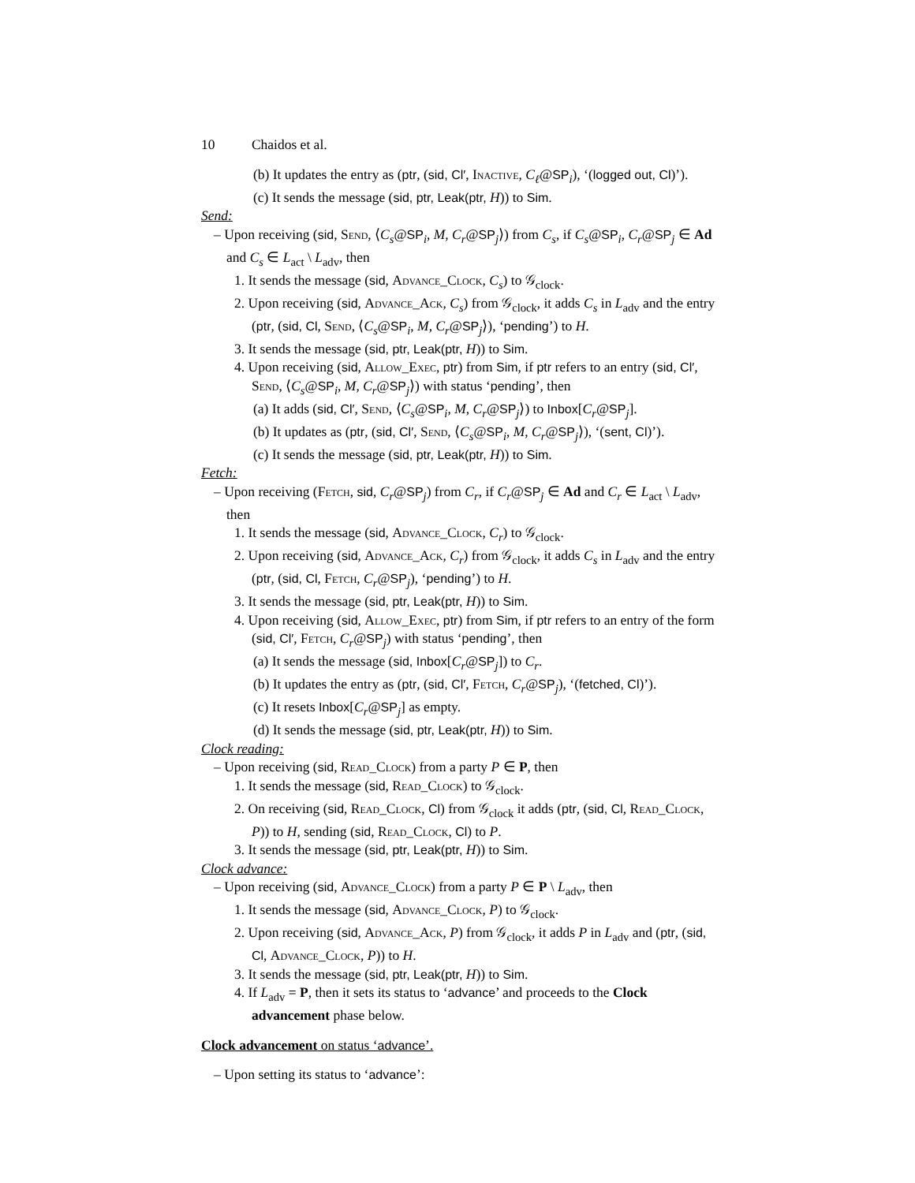10 Chaidos et al.
(b) It updates the entry as (ptr, (sid, Cl′, Inactive, C<sub>ℓ</sub>@SP<sub>i</sub>), ‘(logged out, Cl)’).
(c) It sends the message (sid, ptr, Leak(ptr, H)) to Sim.
Send:
– Upon receiving (sid, Send, ⟨C<sub>s</sub>@SP<sub>i</sub>, M, C<sub>r</sub>@SP<sub>j</sub>⟩) from C<sub>s</sub>, if C<sub>s</sub>@SP<sub>i</sub>, C<sub>r</sub>@SP<sub>j</sub> ∈ Ad and C<sub>s</sub> ∈ L<sub>act</sub> \ L<sub>adv</sub>, then
1. It sends the message (sid, Advance_Clock, C<sub>s</sub>) to 𝒢<sub>clock</sub>.
2. Upon receiving (sid, Advance_Ack, C<sub>s</sub>) from 𝒢<sub>clock</sub>, it adds C<sub>s</sub> in L<sub>adv</sub> and the entry (ptr, (sid, Cl, Send, ⟨C<sub>s</sub>@SP<sub>i</sub>, M, C<sub>r</sub>@SP<sub>j</sub>⟩), ‘pending’) to H.
3. It sends the message (sid, ptr, Leak(ptr, H)) to Sim.
4. Upon receiving (sid, Allow_Exec, ptr) from Sim, if ptr refers to an entry (sid, Cl′, Send, ⟨C<sub>s</sub>@SP<sub>i</sub>, M, C<sub>r</sub>@SP<sub>j</sub>⟩) with status ‘pending’, then
(a) It adds (sid, Cl′, Send, ⟨C<sub>s</sub>@SP<sub>i</sub>, M, C<sub>r</sub>@SP<sub>j</sub>⟩) to Inbox[C<sub>r</sub>@SP<sub>j</sub>].
(b) It updates as (ptr, (sid, Cl′, Send, ⟨C<sub>s</sub>@SP<sub>i</sub>, M, C<sub>r</sub>@SP<sub>j</sub>⟩), ‘(sent, Cl)’).
(c) It sends the message (sid, ptr, Leak(ptr, H)) to Sim.
Fetch:
– Upon receiving (Fetch, sid, C<sub>r</sub>@SP<sub>j</sub>) from C<sub>r</sub>, if C<sub>r</sub>@SP<sub>j</sub> ∈ Ad and C<sub>r</sub> ∈ L<sub>act</sub> \ L<sub>adv</sub>, then
1. It sends the message (sid, Advance_Clock, C<sub>r</sub>) to 𝒢<sub>clock</sub>.
2. Upon receiving (sid, Advance_Ack, C<sub>r</sub>) from 𝒢<sub>clock</sub>, it adds C<sub>s</sub> in L<sub>adv</sub> and the entry (ptr, (sid, Cl, Fetch, C<sub>r</sub>@SP<sub>j</sub>), ‘pending’) to H.
3. It sends the message (sid, ptr, Leak(ptr, H)) to Sim.
4. Upon receiving (sid, Allow_Exec, ptr) from Sim, if ptr refers to an entry of the form (sid, Cl′, Fetch, C<sub>r</sub>@SP<sub>j</sub>) with status ‘pending’, then
(a) It sends the message (sid, Inbox[C<sub>r</sub>@SP<sub>j</sub>]) to C<sub>r</sub>.
(b) It updates the entry as (ptr, (sid, Cl′, Fetch, C<sub>r</sub>@SP<sub>j</sub>), ‘(fetched, Cl)’).
(c) It resets Inbox[C<sub>r</sub>@SP<sub>j</sub>] as empty.
(d) It sends the message (sid, ptr, Leak(ptr, H)) to Sim.
Clock reading:
– Upon receiving (sid, Read_Clock) from a party P ∈ P, then
1. It sends the message (sid, Read_Clock) to 𝒢<sub>clock</sub>.
2. On receiving (sid, Read_Clock, Cl) from 𝒢<sub>clock</sub> it adds (ptr, (sid, Cl, Read_Clock, P)) to H, sending (sid, Read_Clock, Cl) to P.
3. It sends the message (sid, ptr, Leak(ptr, H)) to Sim.
Clock advance:
– Upon receiving (sid, Advance_Clock) from a party P ∈ P \ L<sub>adv</sub>, then
1. It sends the message (sid, Advance_Clock, P) to 𝒢<sub>clock</sub>.
2. Upon receiving (sid, Advance_Ack, P) from 𝒢<sub>clock</sub>, it adds P in L<sub>adv</sub> and (ptr, (sid, Cl, Advance_Clock, P)) to H.
3. It sends the message (sid, ptr, Leak(ptr, H)) to Sim.
4. If L<sub>adv</sub> = P, then it sets its status to ‘advance’ and proceeds to the Clock advancement phase below.
Clock advancement on status ‘advance’.
– Upon setting its status to ‘advance’: